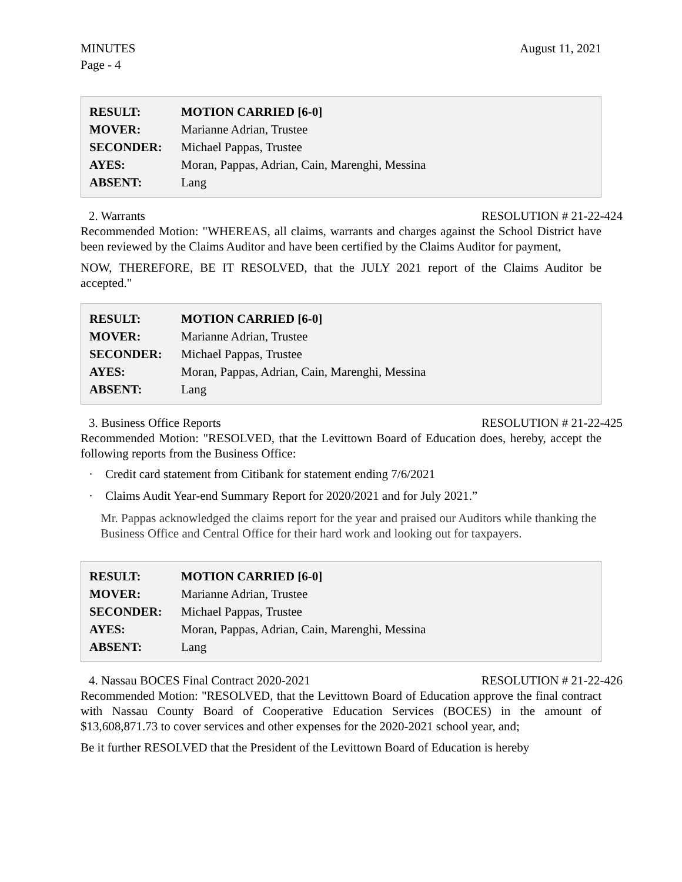MINUTES
Page - 4
August 11, 2021
| RESULT: | MOTION CARRIED [6-0] |
| MOVER: | Marianne Adrian, Trustee |
| SECONDER: | Michael Pappas, Trustee |
| AYES: | Moran, Pappas, Adrian, Cain, Marenghi, Messina |
| ABSENT: | Lang |
2. Warrants RESOLUTION # 21-22-424
Recommended Motion: "WHEREAS, all claims, warrants and charges against the School District have been reviewed by the Claims Auditor and have been certified by the Claims Auditor for payment,
NOW, THEREFORE, BE IT RESOLVED, that the JULY 2021 report of the Claims Auditor be accepted."
| RESULT: | MOTION CARRIED [6-0] |
| MOVER: | Marianne Adrian, Trustee |
| SECONDER: | Michael Pappas, Trustee |
| AYES: | Moran, Pappas, Adrian, Cain, Marenghi, Messina |
| ABSENT: | Lang |
3. Business Office Reports RESOLUTION # 21-22-425
Recommended Motion: "RESOLVED, that the Levittown Board of Education does, hereby, accept the following reports from the Business Office:
· Credit card statement from Citibank for statement ending 7/6/2021
· Claims Audit Year-end Summary Report for 2020/2021 and for July 2021.”
Mr. Pappas acknowledged the claims report for the year and praised our Auditors while thanking the Business Office and Central Office for their hard work and looking out for taxpayers.
| RESULT: | MOTION CARRIED [6-0] |
| MOVER: | Marianne Adrian, Trustee |
| SECONDER: | Michael Pappas, Trustee |
| AYES: | Moran, Pappas, Adrian, Cain, Marenghi, Messina |
| ABSENT: | Lang |
4. Nassau BOCES Final Contract 2020-2021 RESOLUTION # 21-22-426
Recommended Motion: "RESOLVED, that the Levittown Board of Education approve the final contract with Nassau County Board of Cooperative Education Services (BOCES) in the amount of $13,608,871.73 to cover services and other expenses for the 2020-2021 school year, and;
Be it further RESOLVED that the President of the Levittown Board of Education is hereby